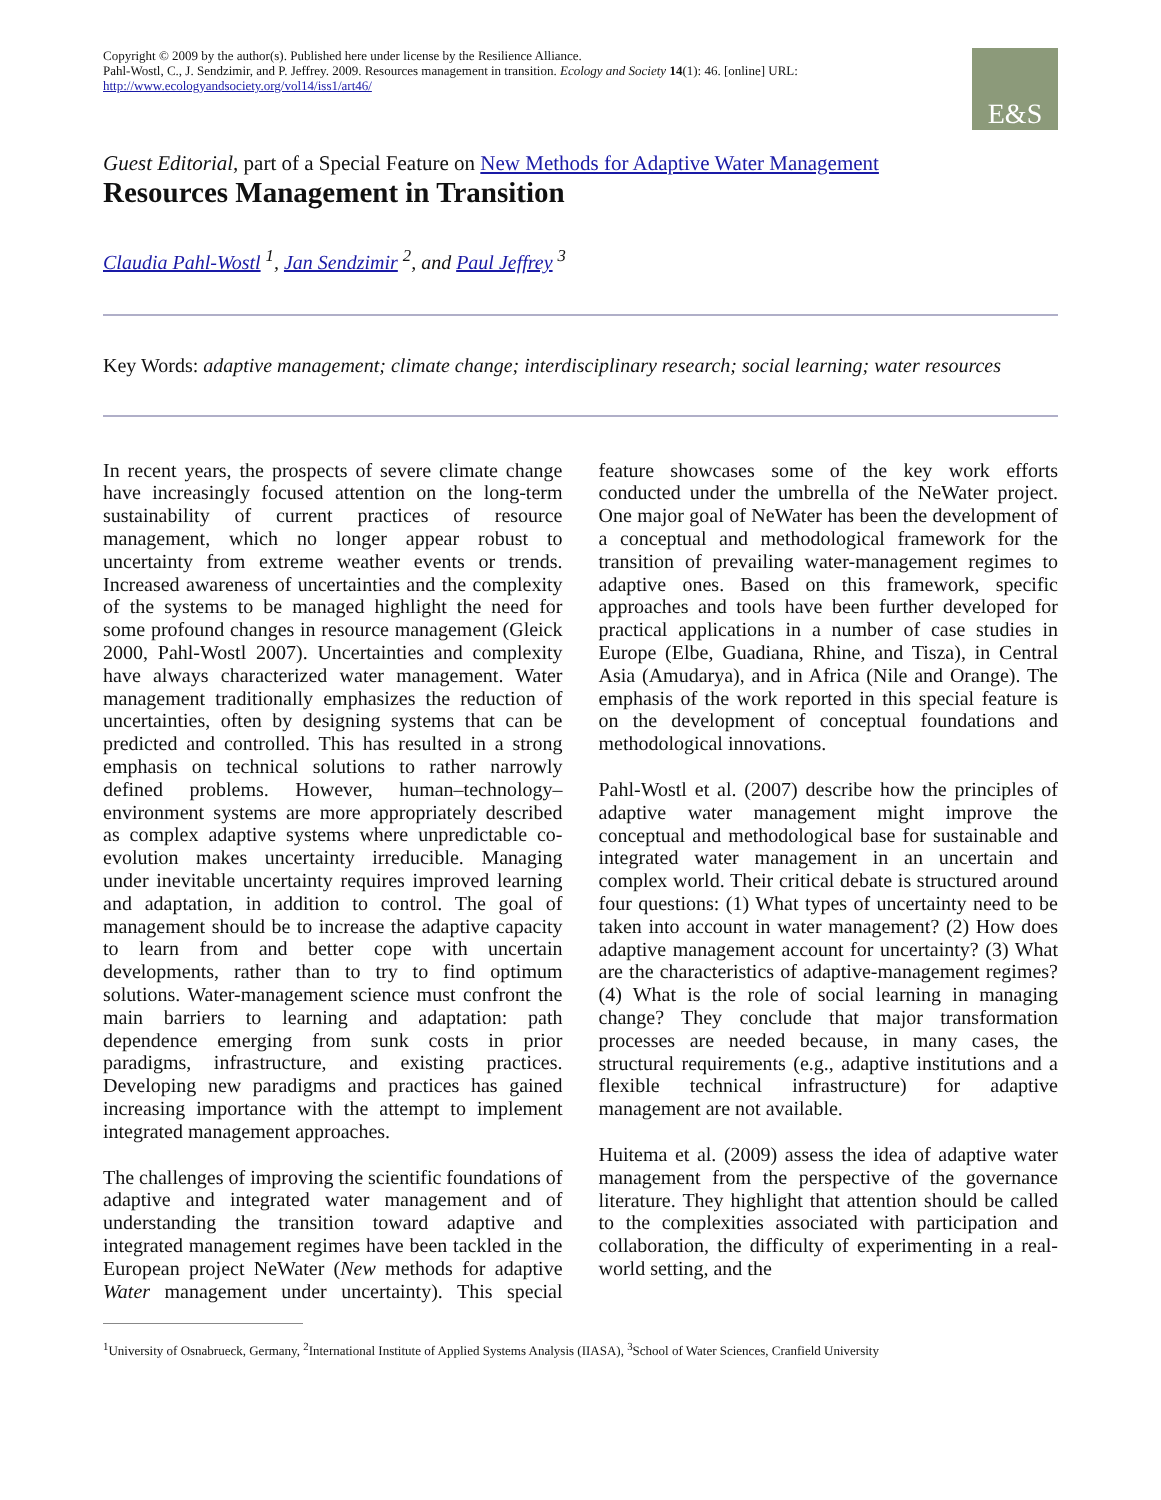Copyright © 2009 by the author(s). Published here under license by the Resilience Alliance.
Pahl-Wostl, C., J. Sendzimir, and P. Jeffrey. 2009. Resources management in transition. Ecology and Society 14(1): 46. [online] URL: http://www.ecologyandsociety.org/vol14/iss1/art46/
E&S
Guest Editorial, part of a Special Feature on New Methods for Adaptive Water Management
Resources Management in Transition
Claudia Pahl-Wostl <sup>1</sup>, Jan Sendzimir <sup>2</sup>, and Paul Jeffrey <sup>3</sup>
Key Words: adaptive management; climate change; interdisciplinary research; social learning; water resources
In recent years, the prospects of severe climate change have increasingly focused attention on the long-term sustainability of current practices of resource management, which no longer appear robust to uncertainty from extreme weather events or trends. Increased awareness of uncertainties and the complexity of the systems to be managed highlight the need for some profound changes in resource management (Gleick 2000, Pahl-Wostl 2007). Uncertainties and complexity have always characterized water management. Water management traditionally emphasizes the reduction of uncertainties, often by designing systems that can be predicted and controlled. This has resulted in a strong emphasis on technical solutions to rather narrowly defined problems. However, human–technology–environment systems are more appropriately described as complex adaptive systems where unpredictable co-evolution makes uncertainty irreducible. Managing under inevitable uncertainty requires improved learning and adaptation, in addition to control. The goal of management should be to increase the adaptive capacity to learn from and better cope with uncertain developments, rather than to try to find optimum solutions. Water-management science must confront the main barriers to learning and adaptation: path dependence emerging from sunk costs in prior paradigms, infrastructure, and existing practices. Developing new paradigms and practices has gained increasing importance with the attempt to implement integrated management approaches.
The challenges of improving the scientific foundations of adaptive and integrated water management and of understanding the transition toward adaptive and integrated management regimes have been tackled in the European project NeWater (New methods for adaptive Water management under uncertainty). This special feature showcases some of the key work efforts conducted under the umbrella of the NeWater project. One major goal of NeWater has been the development of a conceptual and methodological framework for the transition of prevailing water-management regimes to adaptive ones. Based on this framework, specific approaches and tools have been further developed for practical applications in a number of case studies in Europe (Elbe, Guadiana, Rhine, and Tisza), in Central Asia (Amudarya), and in Africa (Nile and Orange). The emphasis of the work reported in this special feature is on the development of conceptual foundations and methodological innovations.
Pahl-Wostl et al. (2007) describe how the principles of adaptive water management might improve the conceptual and methodological base for sustainable and integrated water management in an uncertain and complex world. Their critical debate is structured around four questions: (1) What types of uncertainty need to be taken into account in water management? (2) How does adaptive management account for uncertainty? (3) What are the characteristics of adaptive-management regimes? (4) What is the role of social learning in managing change? They conclude that major transformation processes are needed because, in many cases, the structural requirements (e.g., adaptive institutions and a flexible technical infrastructure) for adaptive management are not available.
Huitema et al. (2009) assess the idea of adaptive water management from the perspective of the governance literature. They highlight that attention should be called to the complexities associated with participation and collaboration, the difficulty of experimenting in a real-world setting, and the
<sup>1</sup> University of Osnabrueck, Germany, <sup>2</sup>International Institute of Applied Systems Analysis (IIASA), <sup>3</sup>School of Water Sciences, Cranfield University